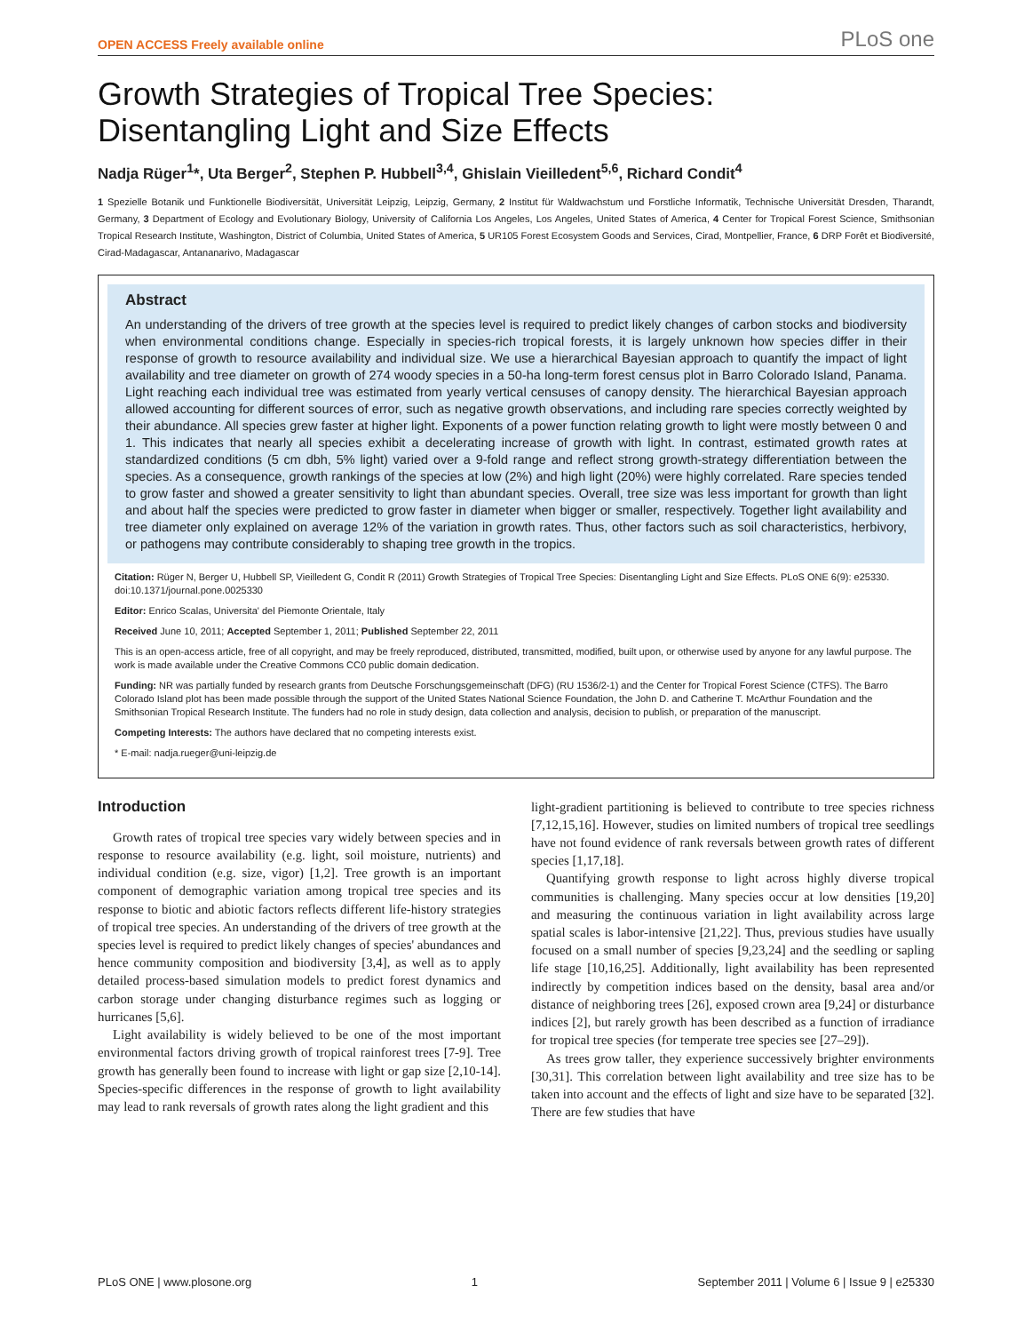OPEN ACCESS Freely available online PLoS one
Growth Strategies of Tropical Tree Species:
Disentangling Light and Size Effects
Nadja Rüger<sup>1</sup>*, Uta Berger<sup>2</sup>, Stephen P. Hubbell<sup>3,4</sup>, Ghislain Vieilledent<sup>5,6</sup>, Richard Condit<sup>4</sup>
1 Spezielle Botanik und Funktionelle Biodiversität, Universität Leipzig, Leipzig, Germany, 2 Institut für Waldwachstum und Forstliche Informatik, Technische Universität Dresden, Tharandt, Germany, 3 Department of Ecology and Evolutionary Biology, University of California Los Angeles, Los Angeles, United States of America, 4 Center for Tropical Forest Science, Smithsonian Tropical Research Institute, Washington, District of Columbia, United States of America, 5 UR105 Forest Ecosystem Goods and Services, Cirad, Montpellier, France, 6 DRP Forêt et Biodiversité, Cirad-Madagascar, Antananarivo, Madagascar
Abstract
An understanding of the drivers of tree growth at the species level is required to predict likely changes of carbon stocks and biodiversity when environmental conditions change. Especially in species-rich tropical forests, it is largely unknown how species differ in their response of growth to resource availability and individual size. We use a hierarchical Bayesian approach to quantify the impact of light availability and tree diameter on growth of 274 woody species in a 50-ha long-term forest census plot in Barro Colorado Island, Panama. Light reaching each individual tree was estimated from yearly vertical censuses of canopy density. The hierarchical Bayesian approach allowed accounting for different sources of error, such as negative growth observations, and including rare species correctly weighted by their abundance. All species grew faster at higher light. Exponents of a power function relating growth to light were mostly between 0 and 1. This indicates that nearly all species exhibit a decelerating increase of growth with light. In contrast, estimated growth rates at standardized conditions (5 cm dbh, 5% light) varied over a 9-fold range and reflect strong growth-strategy differentiation between the species. As a consequence, growth rankings of the species at low (2%) and high light (20%) were highly correlated. Rare species tended to grow faster and showed a greater sensitivity to light than abundant species. Overall, tree size was less important for growth than light and about half the species were predicted to grow faster in diameter when bigger or smaller, respectively. Together light availability and tree diameter only explained on average 12% of the variation in growth rates. Thus, other factors such as soil characteristics, herbivory, or pathogens may contribute considerably to shaping tree growth in the tropics.
Citation: Rüger N, Berger U, Hubbell SP, Vieilledent G, Condit R (2011) Growth Strategies of Tropical Tree Species: Disentangling Light and Size Effects. PLoS ONE 6(9): e25330. doi:10.1371/journal.pone.0025330
Editor: Enrico Scalas, Universita' del Piemonte Orientale, Italy
Received June 10, 2011; Accepted September 1, 2011; Published September 22, 2011
This is an open-access article, free of all copyright, and may be freely reproduced, distributed, transmitted, modified, built upon, or otherwise used by anyone for any lawful purpose. The work is made available under the Creative Commons CC0 public domain dedication.
Funding: NR was partially funded by research grants from Deutsche Forschungsgemeinschaft (DFG) (RU 1536/2-1) and the Center for Tropical Forest Science (CTFS). The Barro Colorado Island plot has been made possible through the support of the United States National Science Foundation, the John D. and Catherine T. McArthur Foundation and the Smithsonian Tropical Research Institute. The funders had no role in study design, data collection and analysis, decision to publish, or preparation of the manuscript.
Competing Interests: The authors have declared that no competing interests exist.
* E-mail: nadja.rueger@uni-leipzig.de
Introduction
Growth rates of tropical tree species vary widely between species and in response to resource availability (e.g. light, soil moisture, nutrients) and individual condition (e.g. size, vigor) [1,2]. Tree growth is an important component of demographic variation among tropical tree species and its response to biotic and abiotic factors reflects different life-history strategies of tropical tree species. An understanding of the drivers of tree growth at the species level is required to predict likely changes of species' abundances and hence community composition and biodiversity [3,4], as well as to apply detailed process-based simulation models to predict forest dynamics and carbon storage under changing disturbance regimes such as logging or hurricanes [5,6].
Light availability is widely believed to be one of the most important environmental factors driving growth of tropical rainforest trees [7-9]. Tree growth has generally been found to increase with light or gap size [2,10-14]. Species-specific differences in the response of growth to light availability may lead to rank reversals of growth rates along the light gradient and this
light-gradient partitioning is believed to contribute to tree species richness [7,12,15,16]. However, studies on limited numbers of tropical tree seedlings have not found evidence of rank reversals between growth rates of different species [1,17,18].
Quantifying growth response to light across highly diverse tropical communities is challenging. Many species occur at low densities [19,20] and measuring the continuous variation in light availability across large spatial scales is labor-intensive [21,22]. Thus, previous studies have usually focused on a small number of species [9,23,24] and the seedling or sapling life stage [10,16,25]. Additionally, light availability has been represented indirectly by competition indices based on the density, basal area and/or distance of neighboring trees [26], exposed crown area [9,24] or disturbance indices [2], but rarely growth has been described as a function of irradiance for tropical tree species (for temperate tree species see [27–29]).
As trees grow taller, they experience successively brighter environments [30,31]. This correlation between light availability and tree size has to be taken into account and the effects of light and size have to be separated [32]. There are few studies that have
PLoS ONE | www.plosone.org 1 September 2011 | Volume 6 | Issue 9 | e25330